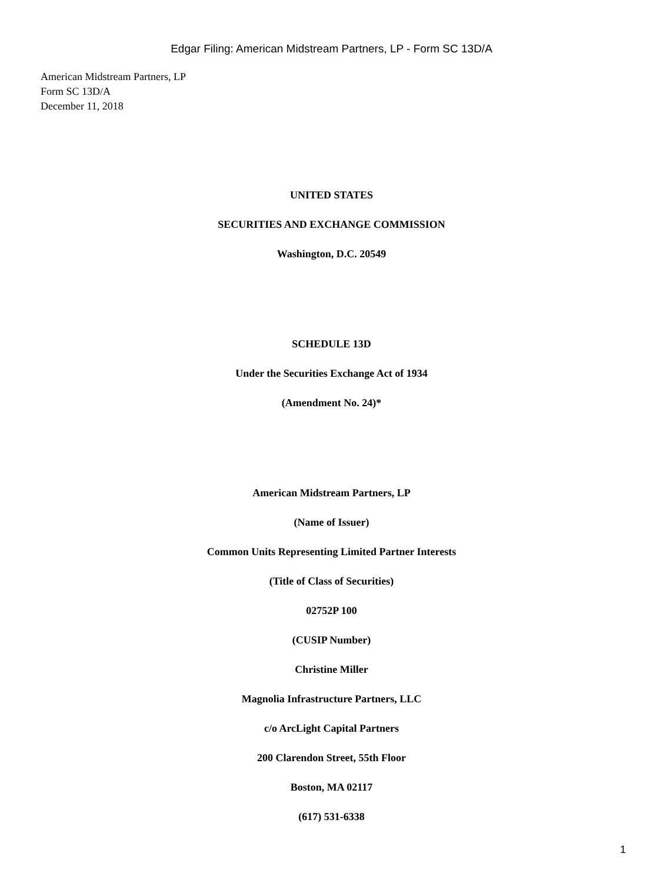Edgar Filing: American Midstream Partners, LP - Form SC 13D/A
American Midstream Partners, LP
Form SC 13D/A
December 11, 2018
UNITED STATES
SECURITIES AND EXCHANGE COMMISSION
Washington, D.C. 20549
SCHEDULE 13D
Under the Securities Exchange Act of 1934
(Amendment No. 24)*
American Midstream Partners, LP
(Name of Issuer)
Common Units Representing Limited Partner Interests
(Title of Class of Securities)
02752P 100
(CUSIP Number)
Christine Miller
Magnolia Infrastructure Partners, LLC
c/o ArcLight Capital Partners
200 Clarendon Street, 55th Floor
Boston, MA 02117
(617) 531-6338
1